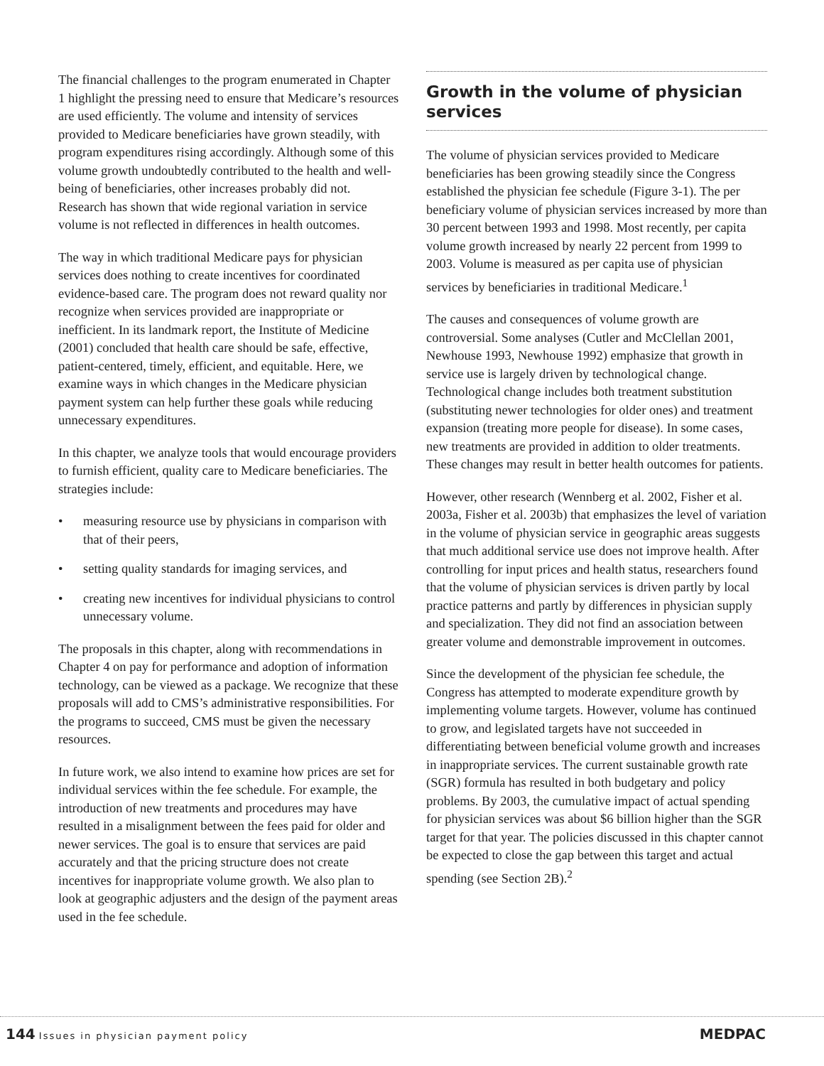The financial challenges to the program enumerated in Chapter 1 highlight the pressing need to ensure that Medicare’s resources are used efficiently. The volume and intensity of services provided to Medicare beneficiaries have grown steadily, with program expenditures rising accordingly. Although some of this volume growth undoubtedly contributed to the health and well-being of beneficiaries, other increases probably did not. Research has shown that wide regional variation in service volume is not reflected in differences in health outcomes.
The way in which traditional Medicare pays for physician services does nothing to create incentives for coordinated evidence-based care. The program does not reward quality nor recognize when services provided are inappropriate or inefficient. In its landmark report, the Institute of Medicine (2001) concluded that health care should be safe, effective, patient-centered, timely, efficient, and equitable. Here, we examine ways in which changes in the Medicare physician payment system can help further these goals while reducing unnecessary expenditures.
In this chapter, we analyze tools that would encourage providers to furnish efficient, quality care to Medicare beneficiaries. The strategies include:
• measuring resource use by physicians in comparison with that of their peers,
• setting quality standards for imaging services, and
• creating new incentives for individual physicians to control unnecessary volume.
The proposals in this chapter, along with recommendations in Chapter 4 on pay for performance and adoption of information technology, can be viewed as a package. We recognize that these proposals will add to CMS’s administrative responsibilities. For the programs to succeed, CMS must be given the necessary resources.
In future work, we also intend to examine how prices are set for individual services within the fee schedule. For example, the introduction of new treatments and procedures may have resulted in a misalignment between the fees paid for older and newer services. The goal is to ensure that services are paid accurately and that the pricing structure does not create incentives for inappropriate volume growth. We also plan to look at geographic adjusters and the design of the payment areas used in the fee schedule.
Growth in the volume of physician services
The volume of physician services provided to Medicare beneficiaries has been growing steadily since the Congress established the physician fee schedule (Figure 3-1). The per beneficiary volume of physician services increased by more than 30 percent between 1993 and 1998. Most recently, per capita volume growth increased by nearly 22 percent from 1999 to 2003. Volume is measured as per capita use of physician services by beneficiaries in traditional Medicare.<sup>1</sup>
The causes and consequences of volume growth are controversial. Some analyses (Cutler and McClellan 2001, Newhouse 1993, Newhouse 1992) emphasize that growth in service use is largely driven by technological change. Technological change includes both treatment substitution (substituting newer technologies for older ones) and treatment expansion (treating more people for disease). In some cases, new treatments are provided in addition to older treatments. These changes may result in better health outcomes for patients.
However, other research (Wennberg et al. 2002, Fisher et al. 2003a, Fisher et al. 2003b) that emphasizes the level of variation in the volume of physician service in geographic areas suggests that much additional service use does not improve health. After controlling for input prices and health status, researchers found that the volume of physician services is driven partly by local practice patterns and partly by differences in physician supply and specialization. They did not find an association between greater volume and demonstrable improvement in outcomes.
Since the development of the physician fee schedule, the Congress has attempted to moderate expenditure growth by implementing volume targets. However, volume has continued to grow, and legislated targets have not succeeded in differentiating between beneficial volume growth and increases in inappropriate services. The current sustainable growth rate (SGR) formula has resulted in both budgetary and policy problems. By 2003, the cumulative impact of actual spending for physician services was about $6 billion higher than the SGR target for that year. The policies discussed in this chapter cannot be expected to close the gap between this target and actual spending (see Section 2B).<sup>2</sup>
144 Issues in physician payment policy
MEDPAC